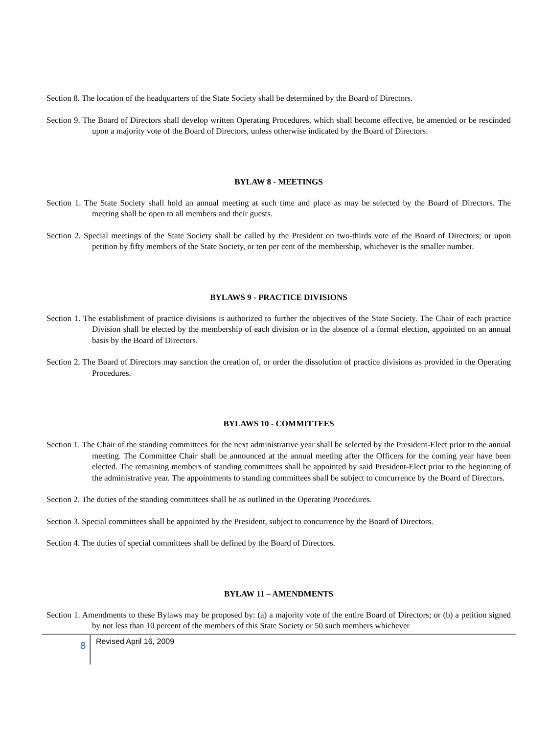Section 8. The location of the headquarters of the State Society shall be determined by the Board of Directors.
Section 9. The Board of Directors shall develop written Operating Procedures, which shall become effective, be amended or be rescinded upon a majority vote of the Board of Directors, unless otherwise indicated by the Board of Directors.
BYLAW 8 - MEETINGS
Section 1. The State Society shall hold an annual meeting at such time and place as may be selected by the Board of Directors. The meeting shall be open to all members and their guests.
Section 2. Special meetings of the State Society shall be called by the President on two-thirds vote of the Board of Directors; or upon petition by fifty members of the State Society, or ten per cent of the membership, whichever is the smaller number.
BYLAWS 9 - PRACTICE DIVISIONS
Section 1. The establishment of practice divisions is authorized to further the objectives of the State Society. The Chair of each practice Division shall be elected by the membership of each division or in the absence of a formal election, appointed on an annual basis by the Board of Directors.
Section 2. The Board of Directors may sanction the creation of, or order the dissolution of practice divisions as provided in the Operating Procedures.
BYLAWS 10 - COMMITTEES
Section 1. The Chair of the standing committees for the next administrative year shall be selected by the President-Elect prior to the annual meeting. The Committee Chair shall be announced at the annual meeting after the Officers for the coming year have been elected. The remaining members of standing committees shall be appointed by said President-Elect prior to the beginning of the administrative year. The appointments to standing committees shall be subject to concurrence by the Board of Directors.
Section 2. The duties of the standing committees shall be as outlined in the Operating Procedures.
Section 3. Special committees shall be appointed by the President, subject to concurrence by the Board of Directors.
Section 4. The duties of special committees shall be defined by the Board of Directors.
BYLAW 11 – AMENDMENTS
Section 1. Amendments to these Bylaws may be proposed by: (a) a majority vote of the entire Board of Directors; or (b) a petition signed by not less than 10 percent of the members of this State Society or 50 such members whichever
8
Revised April 16, 2009